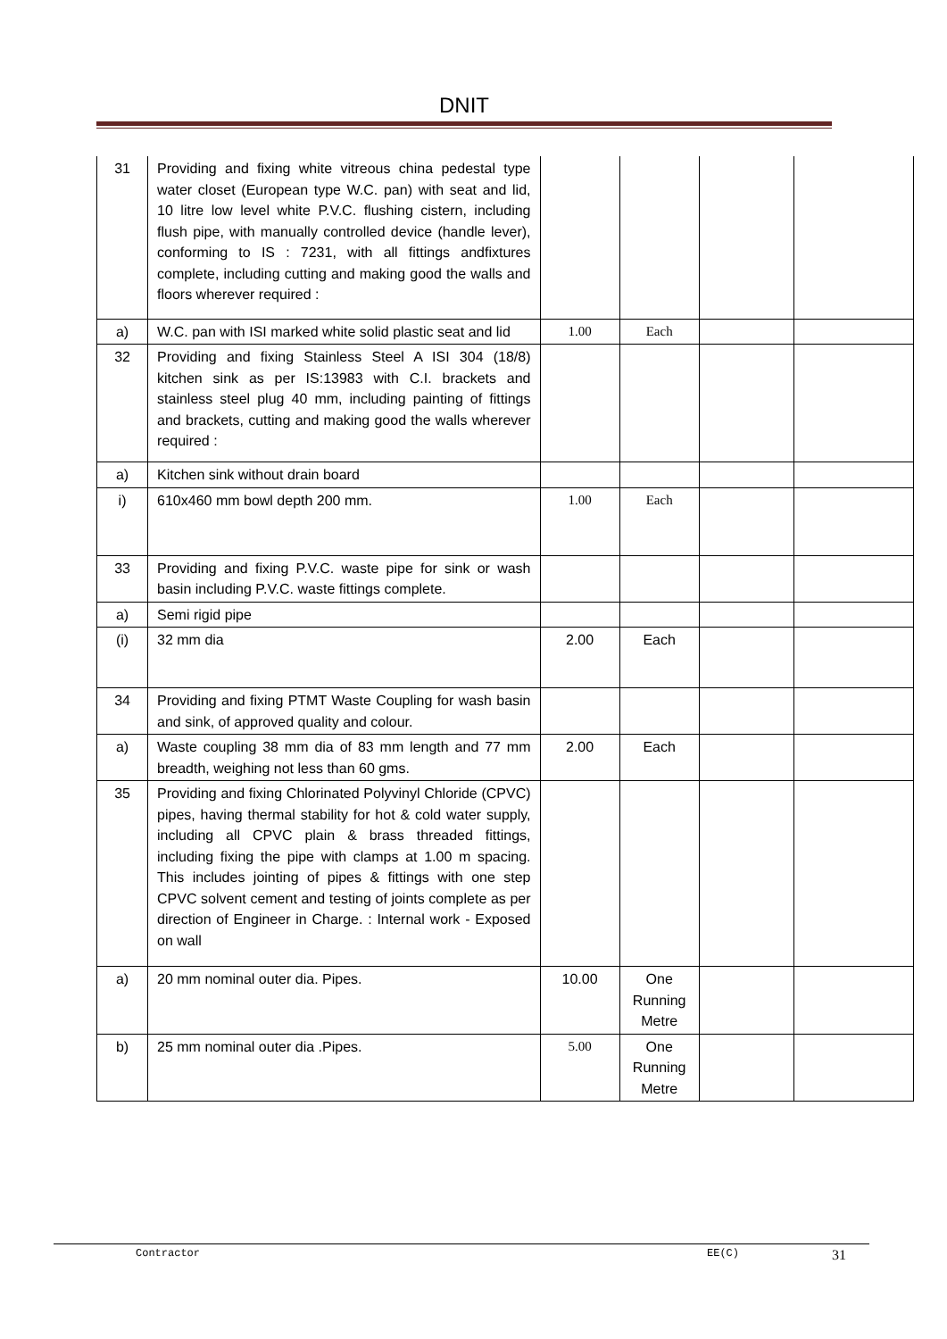DNIT
| 31 | Providing and fixing white vitreous china pedestal type water closet (European type W.C. pan) with seat and lid, 10 litre low level white P.V.C. flushing cistern, including flush pipe, with manually controlled device (handle lever), conforming to IS : 7231, with all fittings andfixtures complete, including cutting and making good the walls and floors wherever required : | | | | |
| a) | W.C. pan with ISI marked white solid plastic seat and lid | 1.00 | Each | | |
| 32 | Providing and fixing Stainless Steel A ISI 304 (18/8) kitchen sink as per IS:13983 with C.I. brackets and stainless steel plug 40 mm, including painting of fittings and brackets, cutting and making good the walls wherever required : | | | | |
| a) | Kitchen sink without drain board | | | | |
| i) | 610x460 mm bowl depth 200 mm. | 1.00 | Each | | |
| 33 | Providing and fixing P.V.C. waste pipe for sink or wash basin including P.V.C. waste fittings complete. | | | | |
| a) | Semi rigid pipe | | | | |
| (i) | 32 mm dia | 2.00 | Each | | |
| 34 | Providing and fixing PTMT Waste Coupling for wash basin and sink, of approved quality and colour. | | | | |
| a) | Waste coupling 38 mm dia of 83 mm length and 77 mm breadth, weighing not less than 60 gms. | 2.00 | Each | | |
| 35 | Providing and fixing Chlorinated Polyvinyl Chloride (CPVC) pipes, having thermal stability for hot & cold water supply, including all CPVC plain & brass threaded fittings, including fixing the pipe with clamps at 1.00 m spacing. This includes jointing of pipes & fittings with one step CPVC solvent cement and testing of joints complete as per direction of Engineer in Charge. : Internal work - Exposed on wall | | | | |
| a) | 20 mm nominal outer dia. Pipes. | 10.00 | One Running Metre | | |
| b) | 25 mm nominal outer dia .Pipes. | 5.00 | One Running Metre | | |
Contractor EE(C) 31